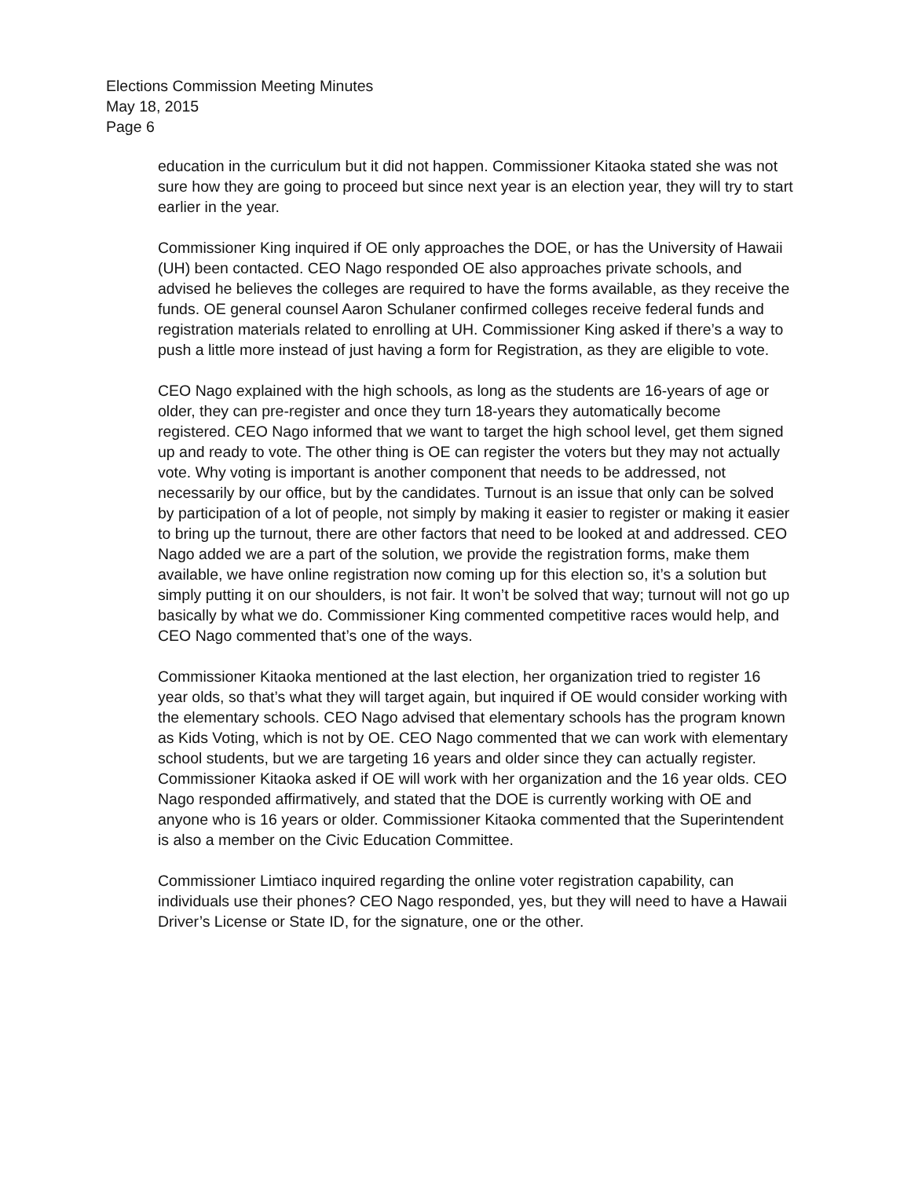Elections Commission Meeting Minutes
May 18, 2015
Page 6
education in the curriculum but it did not happen. Commissioner Kitaoka stated she was not sure how they are going to proceed but since next year is an election year, they will try to start earlier in the year.
Commissioner King inquired if OE only approaches the DOE, or has the University of Hawaii (UH) been contacted. CEO Nago responded OE also approaches private schools, and advised he believes the colleges are required to have the forms available, as they receive the funds. OE general counsel Aaron Schulaner confirmed colleges receive federal funds and registration materials related to enrolling at UH. Commissioner King asked if there’s a way to push a little more instead of just having a form for Registration, as they are eligible to vote.
CEO Nago explained with the high schools, as long as the students are 16-years of age or older, they can pre-register and once they turn 18-years they automatically become registered. CEO Nago informed that we want to target the high school level, get them signed up and ready to vote. The other thing is OE can register the voters but they may not actually vote. Why voting is important is another component that needs to be addressed, not necessarily by our office, but by the candidates. Turnout is an issue that only can be solved by participation of a lot of people, not simply by making it easier to register or making it easier to bring up the turnout, there are other factors that need to be looked at and addressed. CEO Nago added we are a part of the solution, we provide the registration forms, make them available, we have online registration now coming up for this election so, it’s a solution but simply putting it on our shoulders, is not fair. It won’t be solved that way; turnout will not go up basically by what we do. Commissioner King commented competitive races would help, and CEO Nago commented that’s one of the ways.
Commissioner Kitaoka mentioned at the last election, her organization tried to register 16 year olds, so that’s what they will target again, but inquired if OE would consider working with the elementary schools. CEO Nago advised that elementary schools has the program known as Kids Voting, which is not by OE. CEO Nago commented that we can work with elementary school students, but we are targeting 16 years and older since they can actually register. Commissioner Kitaoka asked if OE will work with her organization and the 16 year olds. CEO Nago responded affirmatively, and stated that the DOE is currently working with OE and anyone who is 16 years or older. Commissioner Kitaoka commented that the Superintendent is also a member on the Civic Education Committee.
Commissioner Limtiaco inquired regarding the online voter registration capability, can individuals use their phones? CEO Nago responded, yes, but they will need to have a Hawaii Driver’s License or State ID, for the signature, one or the other.